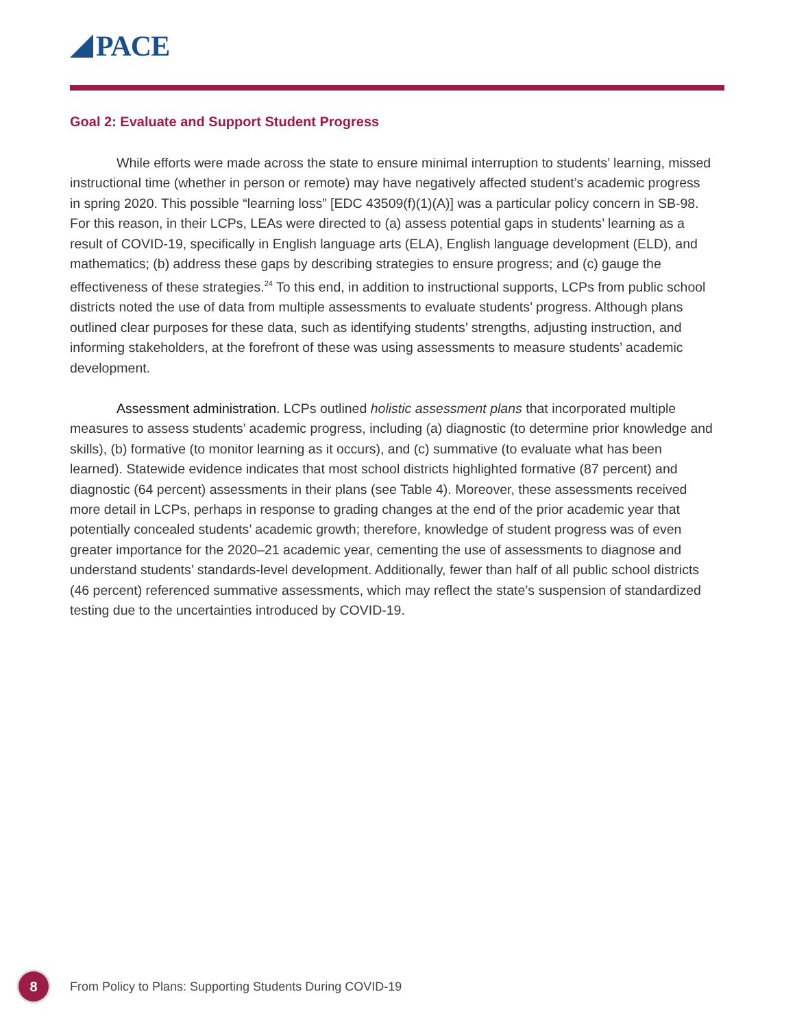PACE
Goal 2: Evaluate and Support Student Progress
While efforts were made across the state to ensure minimal interruption to students’ learning, missed instructional time (whether in person or remote) may have negatively affected student’s academic progress in spring 2020. This possible “learning loss” [EDC 43509(f)(1)(A)] was a particular policy concern in SB-98. For this reason, in their LCPs, LEAs were directed to (a) assess potential gaps in students’ learning as a result of COVID-19, specifically in English language arts (ELA), English language development (ELD), and mathematics; (b) address these gaps by describing strategies to ensure progress; and (c) gauge the effectiveness of these strategies.<sup>24</sup> To this end, in addition to instructional supports, LCPs from public school districts noted the use of data from multiple assessments to evaluate students’ progress. Although plans outlined clear purposes for these data, such as identifying students’ strengths, adjusting instruction, and informing stakeholders, at the forefront of these was using assessments to measure students’ academic development.
Assessment administration. LCPs outlined holistic assessment plans that incorporated multiple measures to assess students’ academic progress, including (a) diagnostic (to determine prior knowledge and skills), (b) formative (to monitor learning as it occurs), and (c) summative (to evaluate what has been learned). Statewide evidence indicates that most school districts highlighted formative (87 percent) and diagnostic (64 percent) assessments in their plans (see Table 4). Moreover, these assessments received more detail in LCPs, perhaps in response to grading changes at the end of the prior academic year that potentially concealed students’ academic growth; therefore, knowledge of student progress was of even greater importance for the 2020–21 academic year, cementing the use of assessments to diagnose and understand students’ standards-level development. Additionally, fewer than half of all public school districts (46 percent) referenced summative assessments, which may reflect the state’s suspension of standardized testing due to the uncertainties introduced by COVID-19.
8
From Policy to Plans: Supporting Students During COVID-19